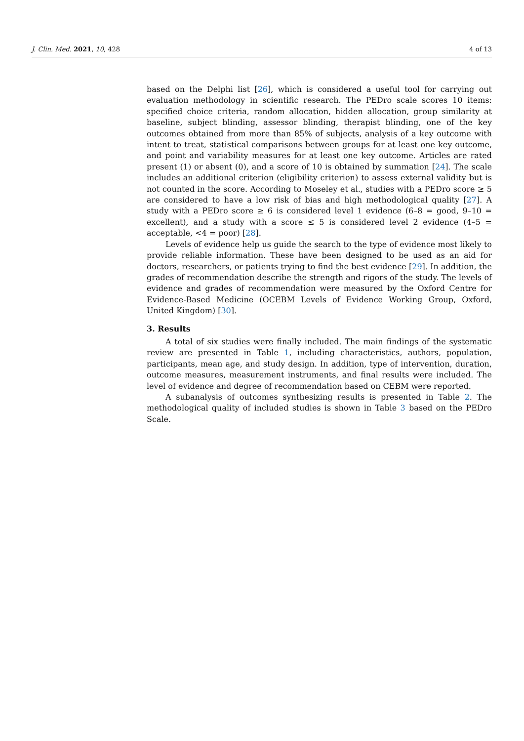J. Clin. Med. 2021, 10, 428 4 of 13
based on the Delphi list [26], which is considered a useful tool for carrying out evaluation methodology in scientific research. The PEDro scale scores 10 items: specified choice criteria, random allocation, hidden allocation, group similarity at baseline, subject blinding, assessor blinding, therapist blinding, one of the key outcomes obtained from more than 85% of subjects, analysis of a key outcome with intent to treat, statistical comparisons between groups for at least one key outcome, and point and variability measures for at least one key outcome. Articles are rated present (1) or absent (0), and a score of 10 is obtained by summation [24]. The scale includes an additional criterion (eligibility criterion) to assess external validity but is not counted in the score. According to Moseley et al., studies with a PEDro score ≥ 5 are considered to have a low risk of bias and high methodological quality [27]. A study with a PEDro score ≥ 6 is considered level 1 evidence (6–8 = good, 9–10 = excellent), and a study with a score ≤ 5 is considered level 2 evidence (4–5 = acceptable, <4 = poor) [28].
Levels of evidence help us guide the search to the type of evidence most likely to provide reliable information. These have been designed to be used as an aid for doctors, researchers, or patients trying to find the best evidence [29]. In addition, the grades of recommendation describe the strength and rigors of the study. The levels of evidence and grades of recommendation were measured by the Oxford Centre for Evidence-Based Medicine (OCEBM Levels of Evidence Working Group, Oxford, United Kingdom) [30].
3. Results
A total of six studies were finally included. The main findings of the systematic review are presented in Table 1, including characteristics, authors, population, participants, mean age, and study design. In addition, type of intervention, duration, outcome measures, measurement instruments, and final results were included. The level of evidence and degree of recommendation based on CEBM were reported.
A subanalysis of outcomes synthesizing results is presented in Table 2. The methodological quality of included studies is shown in Table 3 based on the PEDro Scale.